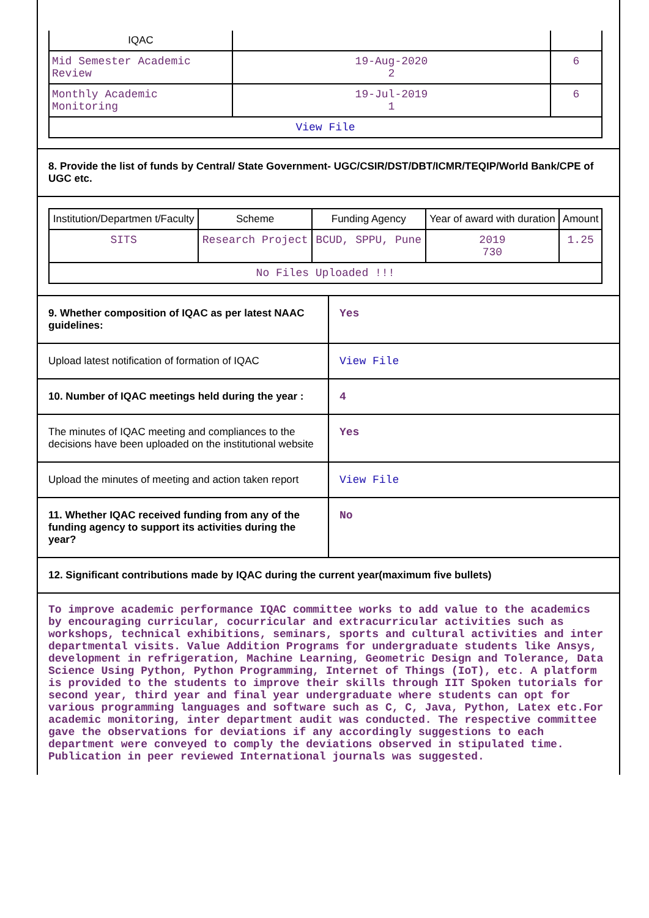| IQAC | | |
| Mid Semester Academic Review | 19-Aug-2020 2 | 6 |
| Monthly Academic Monitoring | 19-Jul-2019 1 | 6 |
| View File | | |
8. Provide the list of funds by Central/ State Government- UGC/CSIR/DST/DBT/ICMR/TEQIP/World Bank/CPE of UGC etc.
| Institution/Departmen t/Faculty | Scheme | Funding Agency | Year of award with duration | Amount |
| --- | --- | --- | --- | --- |
| SITS | Research Project | BCUD, SPPU, Pune | 2019 730 | 1.25 |
| No Files Uploaded !!! | | | | |
| 9. Whether composition of IQAC as per latest NAAC guidelines: | Yes |
| Upload latest notification of formation of IQAC | View File |
| 10. Number of IQAC meetings held during the year : | 4 |
| The minutes of IQAC meeting and compliances to the decisions have been uploaded on the institutional website | Yes |
| Upload the minutes of meeting and action taken report | View File |
| 11. Whether IQAC received funding from any of the funding agency to support its activities during the year? | No |
12. Significant contributions made by IQAC during the current year(maximum five bullets)
To improve academic performance IQAC committee works to add value to the academics by encouraging curricular, cocurricular and extracurricular activities such as workshops, technical exhibitions, seminars, sports and cultural activities and inter departmental visits. Value Addition Programs for undergraduate students like Ansys, development in refrigeration, Machine Learning, Geometric Design and Tolerance, Data Science Using Python, Python Programming, Internet of Things (IoT), etc. A platform is provided to the students to improve their skills through IIT Spoken tutorials for second year, third year and final year undergraduate where students can opt for various programming languages and software such as C, C, Java, Python, Latex etc.For academic monitoring, inter department audit was conducted. The respective committee gave the observations for deviations if any accordingly suggestions to each department were conveyed to comply the deviations observed in stipulated time. Publication in peer reviewed International journals was suggested.